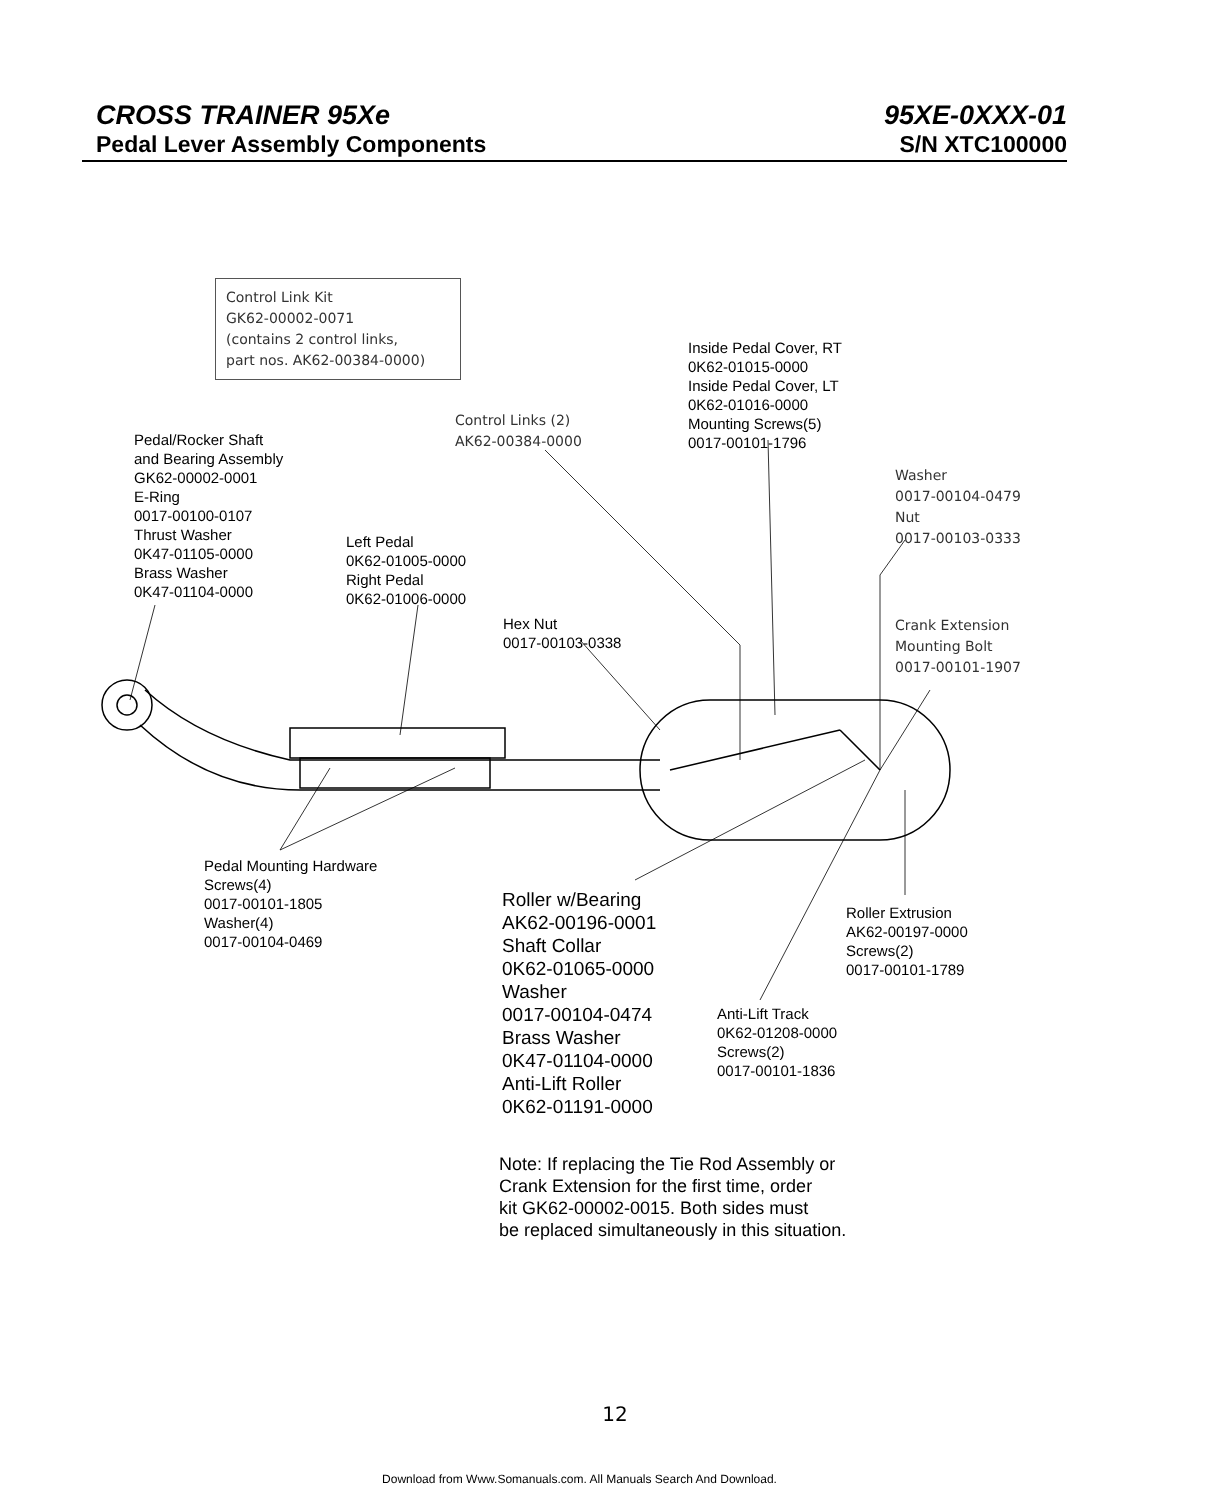CROSS TRAINER 95Xe 95XE-0XXX-01
Pedal Lever Assembly Components S/N XTC100000
Control Link Kit
GK62-00002-0071
(contains 2 control links,
part nos. AK62-00384-0000)
Inside Pedal Cover, RT
0K62-01015-0000
Inside Pedal Cover, LT
0K62-01016-0000
Mounting Screws(5)
0017-00101-1796
Control Links (2)
AK62-00384-0000
Pedal/Rocker Shaft
and Bearing Assembly
GK62-00002-0001
E-Ring
0017-00100-0107
Thrust Washer
0K47-01105-0000
Brass Washer
0K47-01104-0000
Washer
0017-00104-0479
Nut
0017-00103-0333
Left Pedal
0K62-01005-0000
Right Pedal
0K62-01006-0000
Hex Nut
0017-00103-0338
Crank Extension
Mounting Bolt
0017-00101-1907
Pedal Mounting Hardware
Screws(4)
0017-00101-1805
Washer(4)
0017-00104-0469
Roller w/Bearing
AK62-00196-0001
Shaft Collar
0K62-01065-0000
Washer
0017-00104-0474
Brass Washer
0K47-01104-0000
Anti-Lift Roller
0K62-01191-0000
Roller Extrusion
AK62-00197-0000
Screws(2)
0017-00101-1789
Anti-Lift Track
0K62-01208-0000
Screws(2)
0017-00101-1836
Note: If replacing the Tie Rod Assembly or
Crank Extension for the first time, order
kit GK62-00002-0015. Both sides must
be replaced simultaneously in this situation.
12
Download from Www.Somanuals.com. All Manuals Search And Download.